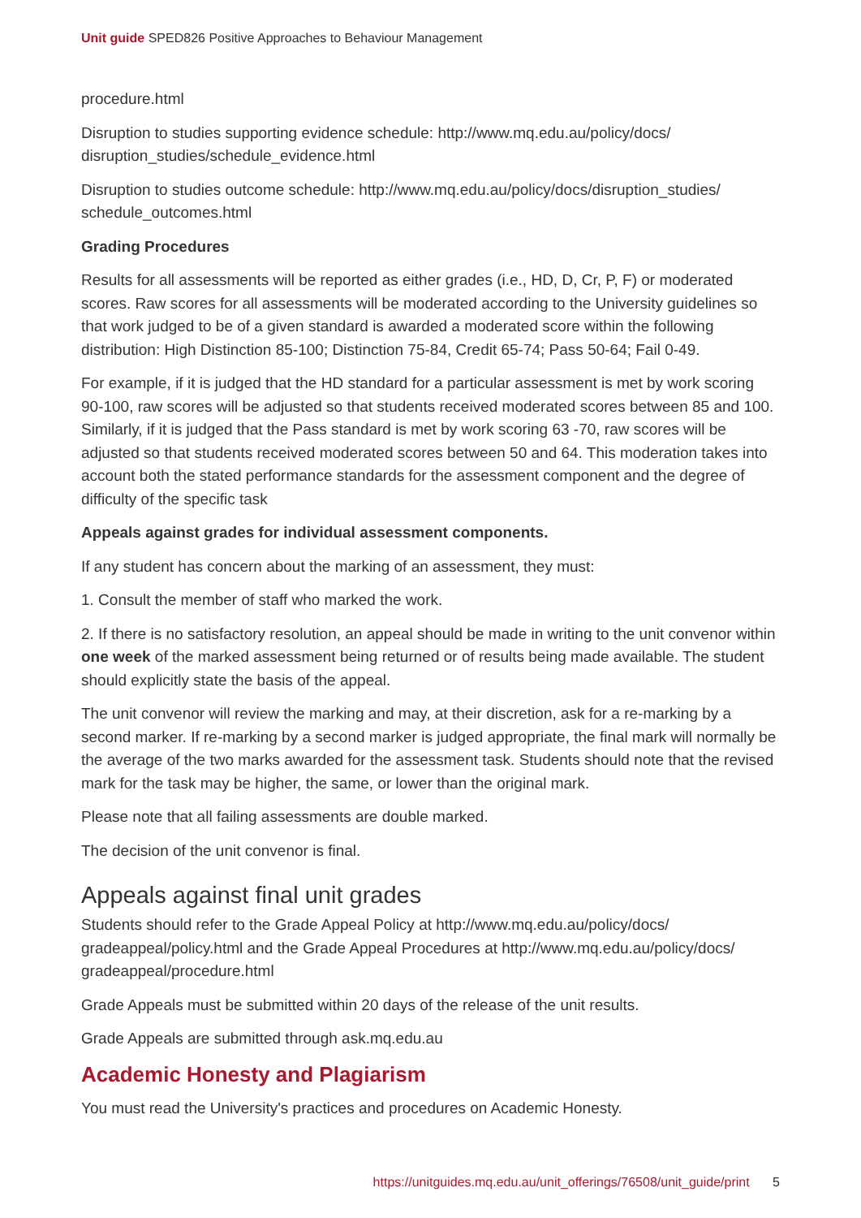Unit guide SPED826 Positive Approaches to Behaviour Management
procedure.html
Disruption to studies supporting evidence schedule: http://www.mq.edu.au/policy/docs/ disruption_studies/schedule_evidence.html
Disruption to studies outcome schedule: http://www.mq.edu.au/policy/docs/disruption_studies/ schedule_outcomes.html
Grading Procedures
Results for all assessments will be reported as either grades (i.e., HD, D, Cr, P, F) or moderated scores. Raw scores for all assessments will be moderated according to the University guidelines so that work judged to be of a given standard is awarded a moderated score within the following distribution: High Distinction 85-100; Distinction 75-84, Credit 65-74; Pass 50-64; Fail 0-49.
For example, if it is judged that the HD standard for a particular assessment is met by work scoring 90-100, raw scores will be adjusted so that students received moderated scores between 85 and 100. Similarly, if it is judged that the Pass standard is met by work scoring 63 -70, raw scores will be adjusted so that students received moderated scores between 50 and 64. This moderation takes into account both the stated performance standards for the assessment component and the degree of difficulty of the specific task
Appeals against grades for individual assessment components.
If any student has concern about the marking of an assessment, they must:
1. Consult the member of staff who marked the work.
2. If there is no satisfactory resolution, an appeal should be made in writing to the unit convenor within one week of the marked assessment being returned or of results being made available. The student should explicitly state the basis of the appeal.
The unit convenor will review the marking and may, at their discretion, ask for a re-marking by a second marker. If re-marking by a second marker is judged appropriate, the final mark will normally be the average of the two marks awarded for the assessment task. Students should note that the revised mark for the task may be higher, the same, or lower than the original mark.
Please note that all failing assessments are double marked.
The decision of the unit convenor is final.
Appeals against final unit grades
Students should refer to the Grade Appeal Policy at http://www.mq.edu.au/policy/docs/ gradeappeal/policy.html and the Grade Appeal Procedures at http://www.mq.edu.au/policy/docs/ gradeappeal/procedure.html
Grade Appeals must be submitted within 20 days of the release of the unit results.
Grade Appeals are submitted through ask.mq.edu.au
Academic Honesty and Plagiarism
You must read the University's practices and procedures on Academic Honesty.
https://unitguides.mq.edu.au/unit_offerings/76508/unit_guide/print 5